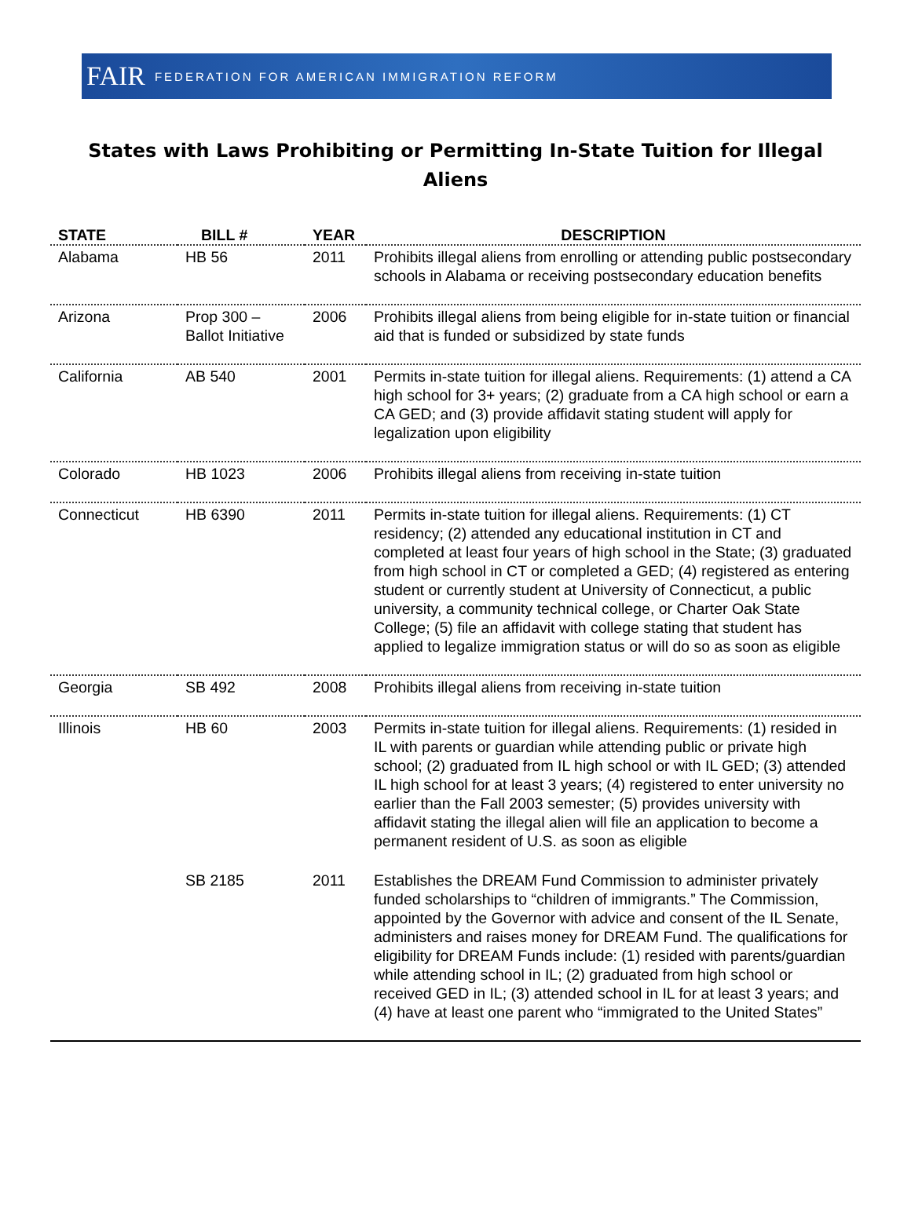FAIR FEDERATION FOR AMERICAN IMMIGRATION REFORM
States with Laws Prohibiting or Permitting In-State Tuition for Illegal Aliens
| STATE | BILL # | YEAR | DESCRIPTION |
| --- | --- | --- | --- |
| Alabama | HB 56 | 2011 | Prohibits illegal aliens from enrolling or attending public postsecondary schools in Alabama or receiving postsecondary education benefits |
| Arizona | Prop 300 – Ballot Initiative | 2006 | Prohibits illegal aliens from being eligible for in-state tuition or financial aid that is funded or subsidized by state funds |
| California | AB 540 | 2001 | Permits in-state tuition for illegal aliens. Requirements: (1) attend a CA high school for 3+ years; (2) graduate from a CA high school or earn a CA GED; and (3) provide affidavit stating student will apply for legalization upon eligibility |
| Colorado | HB 1023 | 2006 | Prohibits illegal aliens from receiving in-state tuition |
| Connecticut | HB 6390 | 2011 | Permits in-state tuition for illegal aliens. Requirements: (1) CT residency; (2) attended any educational institution in CT and completed at least four years of high school in the State; (3) graduated from high school in CT or completed a GED; (4) registered as entering student or currently student at University of Connecticut, a public university, a community technical college, or Charter Oak State College; (5) file an affidavit with college stating that student has applied to legalize immigration status or will do so as soon as eligible |
| Georgia | SB 492 | 2008 | Prohibits illegal aliens from receiving in-state tuition |
| Illinois | HB 60 | 2003 | Permits in-state tuition for illegal aliens. Requirements: (1) resided in IL with parents or guardian while attending public or private high school; (2) graduated from IL high school or with IL GED; (3) attended IL high school for at least 3 years; (4) registered to enter university no earlier than the Fall 2003 semester; (5) provides university with affidavit stating the illegal alien will file an application to become a permanent resident of U.S. as soon as eligible |
| | SB 2185 | 2011 | Establishes the DREAM Fund Commission to administer privately funded scholarships to “children of immigrants.” The Commission, appointed by the Governor with advice and consent of the IL Senate, administers and raises money for DREAM Fund. The qualifications for eligibility for DREAM Funds include: (1) resided with parents/guardian while attending school in IL; (2) graduated from high school or received GED in IL; (3) attended school in IL for at least 3 years; and (4) have at least one parent who “immigrated to the United States” |